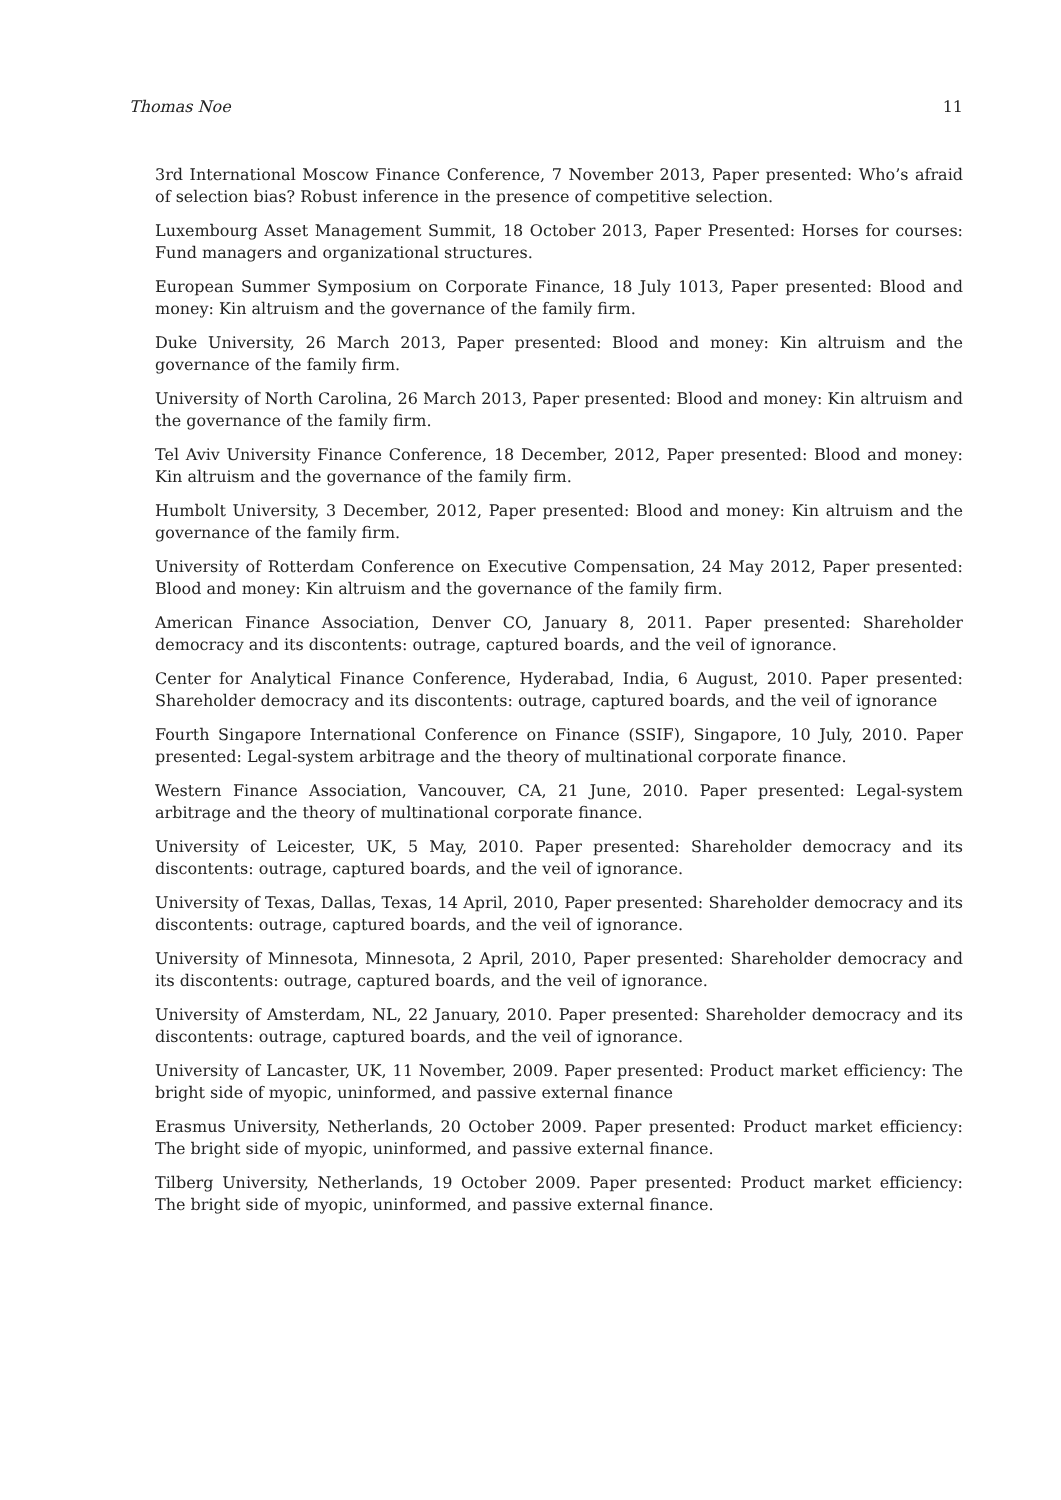Thomas Noe 11
3rd International Moscow Finance Conference, 7 November 2013, Paper presented: Who’s afraid of selection bias? Robust inference in the presence of competitive selection.
Luxembourg Asset Management Summit, 18 October 2013, Paper Presented: Horses for courses: Fund managers and organizational structures.
European Summer Symposium on Corporate Finance, 18 July 1013, Paper presented: Blood and money: Kin altruism and the governance of the family firm.
Duke University, 26 March 2013, Paper presented: Blood and money: Kin altruism and the governance of the family firm.
University of North Carolina, 26 March 2013, Paper presented: Blood and money: Kin altruism and the governance of the family firm.
Tel Aviv University Finance Conference, 18 December, 2012, Paper presented: Blood and money: Kin altruism and the governance of the family firm.
Humbolt University, 3 December, 2012, Paper presented: Blood and money: Kin altruism and the governance of the family firm.
University of Rotterdam Conference on Executive Compensation, 24 May 2012, Paper presented: Blood and money: Kin altruism and the governance of the family firm.
American Finance Association, Denver CO, January 8, 2011. Paper presented: Shareholder democracy and its discontents: outrage, captured boards, and the veil of ignorance.
Center for Analytical Finance Conference, Hyderabad, India, 6 August, 2010. Paper presented: Shareholder democracy and its discontents: outrage, captured boards, and the veil of ignorance
Fourth Singapore International Conference on Finance (SSIF), Singapore, 10 July, 2010. Paper presented: Legal-system arbitrage and the theory of multinational corporate finance.
Western Finance Association, Vancouver, CA, 21 June, 2010. Paper presented: Legal-system arbitrage and the theory of multinational corporate finance.
University of Leicester, UK, 5 May, 2010. Paper presented: Shareholder democracy and its discontents: outrage, captured boards, and the veil of ignorance.
University of Texas, Dallas, Texas, 14 April, 2010, Paper presented: Shareholder democracy and its discontents: outrage, captured boards, and the veil of ignorance.
University of Minnesota, Minnesota, 2 April, 2010, Paper presented: Shareholder democracy and its discontents: outrage, captured boards, and the veil of ignorance.
University of Amsterdam, NL, 22 January, 2010. Paper presented: Shareholder democracy and its discontents: outrage, captured boards, and the veil of ignorance.
University of Lancaster, UK, 11 November, 2009. Paper presented: Product market efficiency: The bright side of myopic, uninformed, and passive external finance
Erasmus University, Netherlands, 20 October 2009. Paper presented: Product market efficiency: The bright side of myopic, uninformed, and passive external finance.
Tilberg University, Netherlands, 19 October 2009. Paper presented: Product market efficiency: The bright side of myopic, uninformed, and passive external finance.